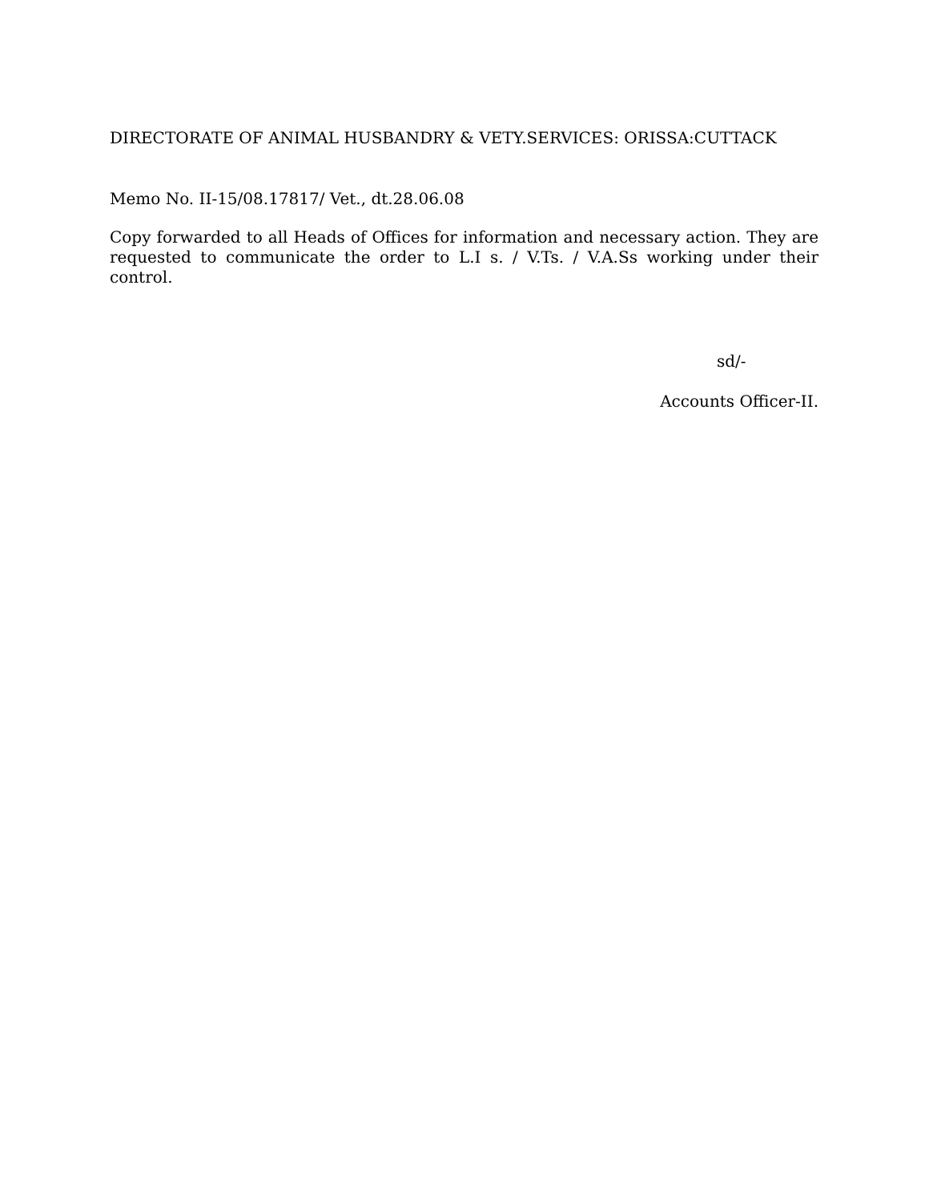DIRECTORATE OF ANIMAL HUSBANDRY & VETY.SERVICES: ORISSA:CUTTACK
Memo No. II-15/08.17817/ Vet., dt.28.06.08
Copy forwarded to all Heads of Offices for information and necessary action. They are requested to communicate the order to L.I s. / V.Ts. / V.A.Ss working under their control.
sd/-
Accounts Officer-II.